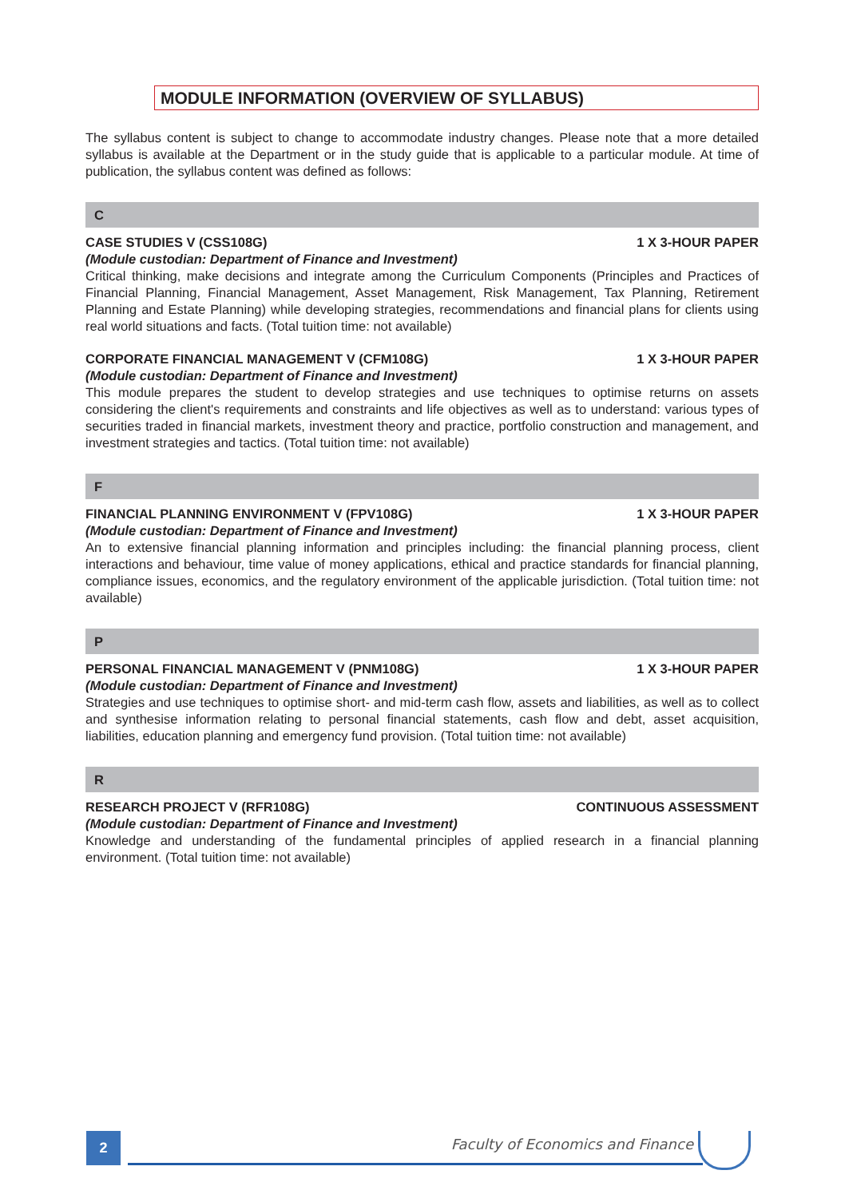MODULE INFORMATION (OVERVIEW OF SYLLABUS)
The syllabus content is subject to change to accommodate industry changes. Please note that a more detailed syllabus is available at the Department or in the study guide that is applicable to a particular module. At time of publication, the syllabus content was defined as follows:
C
CASE STUDIES V (CSS108G) 1 X 3-HOUR PAPER
(Module custodian: Department of Finance and Investment)
Critical thinking, make decisions and integrate among the Curriculum Components (Principles and Practices of Financial Planning, Financial Management, Asset Management, Risk Management, Tax Planning, Retirement Planning and Estate Planning) while developing strategies, recommendations and financial plans for clients using real world situations and facts. (Total tuition time: not available)
CORPORATE FINANCIAL MANAGEMENT V (CFM108G) 1 X 3-HOUR PAPER
(Module custodian: Department of Finance and Investment)
This module prepares the student to develop strategies and use techniques to optimise returns on assets considering the client's requirements and constraints and life objectives as well as to understand: various types of securities traded in financial markets, investment theory and practice, portfolio construction and management, and investment strategies and tactics. (Total tuition time: not available)
F
FINANCIAL PLANNING ENVIRONMENT V (FPV108G) 1 X 3-HOUR PAPER
(Module custodian: Department of Finance and Investment)
An to extensive financial planning information and principles including: the financial planning process, client interactions and behaviour, time value of money applications, ethical and practice standards for financial planning, compliance issues, economics, and the regulatory environment of the applicable jurisdiction. (Total tuition time: not available)
P
PERSONAL FINANCIAL MANAGEMENT V (PNM108G) 1 X 3-HOUR PAPER
(Module custodian: Department of Finance and Investment)
Strategies and use techniques to optimise short- and mid-term cash flow, assets and liabilities, as well as to collect and synthesise information relating to personal financial statements, cash flow and debt, asset acquisition, liabilities, education planning and emergency fund provision. (Total tuition time: not available)
R
RESEARCH PROJECT V (RFR108G) CONTINUOUS ASSESSMENT
(Module custodian: Department of Finance and Investment)
Knowledge and understanding of the fundamental principles of applied research in a financial planning environment. (Total tuition time: not available)
2
Faculty of Economics and Finance